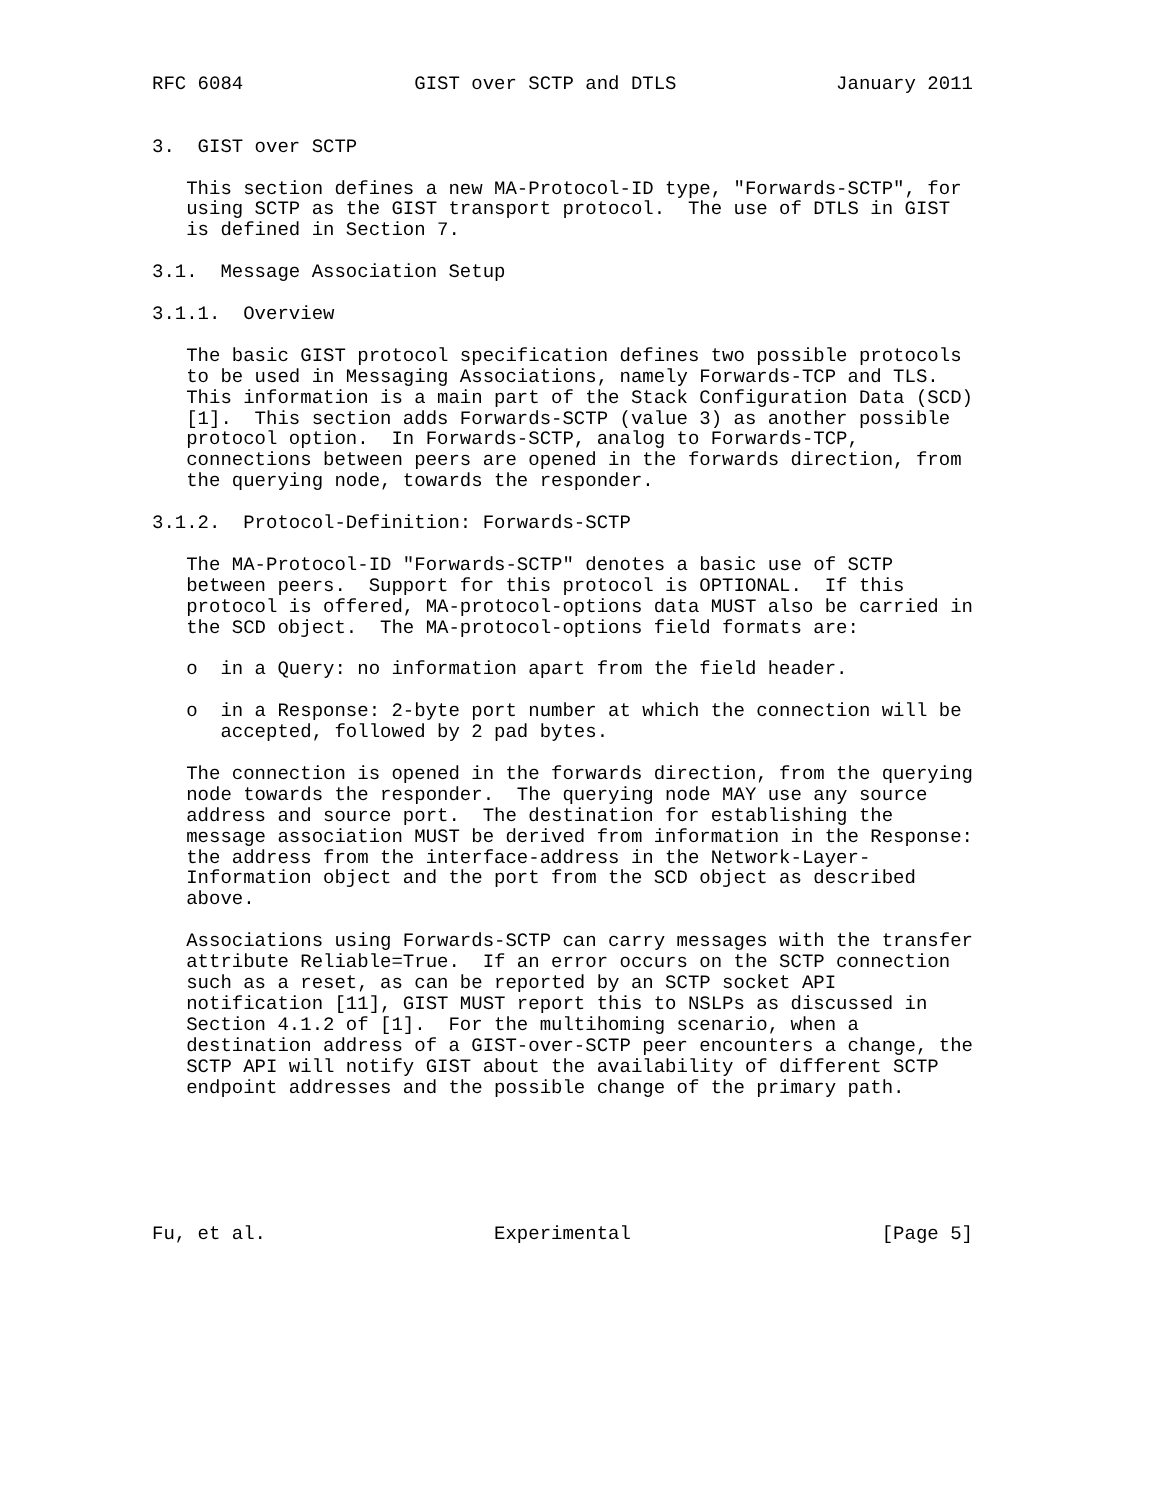RFC 6084               GIST over SCTP and DTLS              January 2011


3.  GIST over SCTP

   This section defines a new MA-Protocol-ID type, "Forwards-SCTP", for
   using SCTP as the GIST transport protocol.  The use of DTLS in GIST
   is defined in Section 7.

3.1.  Message Association Setup

3.1.1.  Overview

   The basic GIST protocol specification defines two possible protocols
   to be used in Messaging Associations, namely Forwards-TCP and TLS.
   This information is a main part of the Stack Configuration Data (SCD)
   [1].  This section adds Forwards-SCTP (value 3) as another possible
   protocol option.  In Forwards-SCTP, analog to Forwards-TCP,
   connections between peers are opened in the forwards direction, from
   the querying node, towards the responder.

3.1.2.  Protocol-Definition: Forwards-SCTP

   The MA-Protocol-ID "Forwards-SCTP" denotes a basic use of SCTP
   between peers.  Support for this protocol is OPTIONAL.  If this
   protocol is offered, MA-protocol-options data MUST also be carried in
   the SCD object.  The MA-protocol-options field formats are:

   o  in a Query: no information apart from the field header.

   o  in a Response: 2-byte port number at which the connection will be
      accepted, followed by 2 pad bytes.

   The connection is opened in the forwards direction, from the querying
   node towards the responder.  The querying node MAY use any source
   address and source port.  The destination for establishing the
   message association MUST be derived from information in the Response:
   the address from the interface-address in the Network-Layer-
   Information object and the port from the SCD object as described
   above.

   Associations using Forwards-SCTP can carry messages with the transfer
   attribute Reliable=True.  If an error occurs on the SCTP connection
   such as a reset, as can be reported by an SCTP socket API
   notification [11], GIST MUST report this to NSLPs as discussed in
   Section 4.1.2 of [1].  For the multihoming scenario, when a
   destination address of a GIST-over-SCTP peer encounters a change, the
   SCTP API will notify GIST about the availability of different SCTP
   endpoint addresses and the possible change of the primary path.






Fu, et al.                    Experimental                      [Page 5]